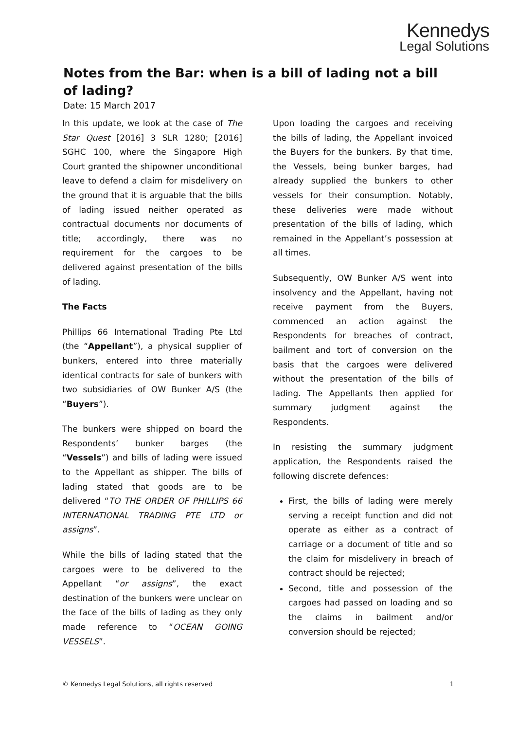Kennedys
Legal Solutions
Notes from the Bar: when is a bill of lading not a bill of lading?
Date: 15 March 2017
In this update, we look at the case of The Star Quest [2016] 3 SLR 1280; [2016] SGHC 100, where the Singapore High Court granted the shipowner unconditional leave to defend a claim for misdelivery on the ground that it is arguable that the bills of lading issued neither operated as contractual documents nor documents of title; accordingly, there was no requirement for the cargoes to be delivered against presentation of the bills of lading.
The Facts
Phillips 66 International Trading Pte Ltd (the “Appellant”), a physical supplier of bunkers, entered into three materially identical contracts for sale of bunkers with two subsidiaries of OW Bunker A/S (the “Buyers”).
The bunkers were shipped on board the Respondents’ bunker barges (the “Vessels”) and bills of lading were issued to the Appellant as shipper. The bills of lading stated that goods are to be delivered “TO THE ORDER OF PHILLIPS 66 INTERNATIONAL TRADING PTE LTD or assigns”.
While the bills of lading stated that the cargoes were to be delivered to the Appellant “or assigns”, the exact destination of the bunkers were unclear on the face of the bills of lading as they only made reference to “OCEAN GOING VESSELS”.
Upon loading the cargoes and receiving the bills of lading, the Appellant invoiced the Buyers for the bunkers. By that time, the Vessels, being bunker barges, had already supplied the bunkers to other vessels for their consumption. Notably, these deliveries were made without presentation of the bills of lading, which remained in the Appellant’s possession at all times.
Subsequently, OW Bunker A/S went into insolvency and the Appellant, having not receive payment from the Buyers, commenced an action against the Respondents for breaches of contract, bailment and tort of conversion on the basis that the cargoes were delivered without the presentation of the bills of lading. The Appellants then applied for summary judgment against the Respondents.
In resisting the summary judgment application, the Respondents raised the following discrete defences:
First, the bills of lading were merely serving a receipt function and did not operate as either as a contract of carriage or a document of title and so the claim for misdelivery in breach of contract should be rejected;
Second, title and possession of the cargoes had passed on loading and so the claims in bailment and/or conversion should be rejected;
© Kennedys Legal Solutions, all rights reserved 1